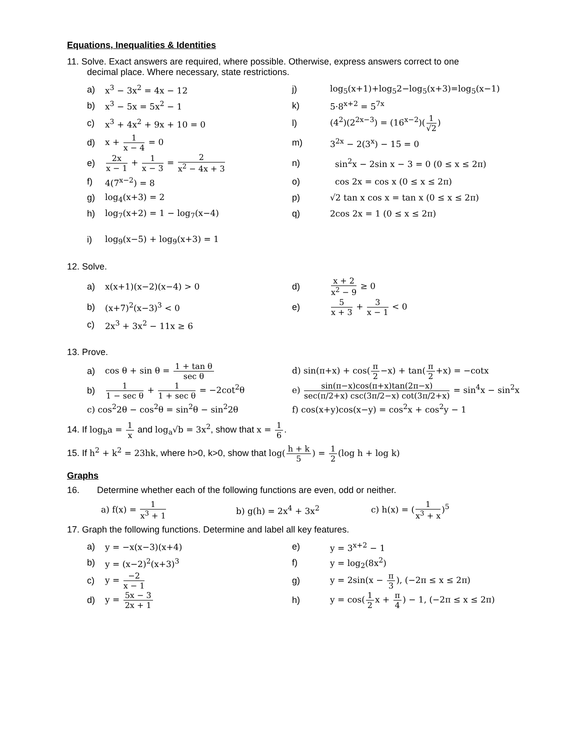Equations, Inequalities & Identities
11. Solve. Exact answers are required, where possible. Otherwise, express answers correct to one
decimal place. Where necessary, state restrictions.
a) x<sup>3</sup> − 3x<sup>2</sup> = 4x − 12
j) log<sub>5</sub>(x+1)+log<sub>5</sub>2−log<sub>5</sub>(x+3)=log<sub>5</sub>(x−1)
b) x<sup>3</sup> − 5x = 5x<sup>2</sup> − 1 k) 5·8<sup>x+2</sup> = 5<sup>7x</sup>
c) x<sup>3</sup> + 4x<sup>2</sup> + 9x + 10 = 0 l) (4<sup>2</sup>)(2<sup>2x−3</sup>) = (16<sup>x−2</sup>)(1 √2)
d) x + 1 x − 4 = 0 m) 3<sup>2x</sup> − 2(3<sup>x</sup>) − 15 = 0
e) 2x x − 1 + 1 x − 3 = 2 x<sup>2</sup> − 4x + 3
n) sin<sup>2</sup>x − 2sin x − 3 = 0 (0 ≤ x ≤ 2π)
f) 4(7<sup>x−2</sup>) = 8 o) cos 2x = cos x (0 ≤ x ≤ 2π)
g) log<sub>4</sub>(x+3) = 2
p) √2 tan x cos x = tan x (0 ≤ x ≤ 2π)
h) log<sub>7</sub>(x+2) = 1 − log<sub>7</sub>(x−4) q) 2cos 2x = 1 (0 ≤ x ≤ 2π)
i) log<sub>9</sub>(x−5) + log<sub>9</sub>(x+3) = 1
12. Solve.
a) x(x+1)(x−2)(x−4) > 0 d) x + 2 x<sup>2</sup> − 9 ≥ 0
b) (x+7)<sup>2</sup>(x−3)<sup>3</sup> < 0 e) 5 x + 3 + 3 x − 1 < 0
c) 2x<sup>3</sup> + 3x<sup>2</sup> − 11x ≥ 6
13. Prove.
a) cos θ + sin θ = 1 + tan θ sec θ
d) sin(π+x) + cos(π 2−x) + tan(π 2+x) = −cotx
b) 1 1 − sec θ + 1 1 + sec θ = −2cot<sup>2</sup>θ
e) sin(π−x)cos(π+x)tan(2π−x) sec(π/2+x) csc(3π/2−x) cot(3π/2+x) = sin<sup>4</sup>x − sin<sup>2</sup>x
c) cos<sup>2</sup>2θ − cos<sup>2</sup>θ = sin<sup>2</sup>θ − sin<sup>2</sup>2θ
f) cos(x+y)cos(x−y) = cos<sup>2</sup>x + cos<sup>2</sup>y − 1
14. If log<sub>b</sub>a = 1 x and log<sub>a</sub>√b = 3x<sup>2</sup>, show that x = 1 6.
15. If h<sup>2</sup> + k<sup>2</sup> = 23hk, where h>0, k>0, show that log(h + k 5) = 1 2(log h + log k)
Graphs
16. Determine whether each of the following functions are even, odd or neither.
a) f(x) = 1 x<sup>3</sup> + 1 b) g(h) = 2x<sup>4</sup> + 3x<sup>2</sup> c) h(x) = (1 x<sup>3</sup> + x)<sup>5</sup>
17. Graph the following functions. Determine and label all key features.
a) y = −x(x−3)(x+4) e) y = 3<sup>x+2</sup> − 1
b) y = (x−2)<sup>2</sup>(x+3)<sup>3</sup> f) y = log<sub>2</sub>(8x<sup>2</sup>)
c) y = −2 x − 1
g) y = 2sin(x − π 3), (−2π ≤ x ≤ 2π)
d) y = 5x − 3 2x + 1
h) y = cos(1 2x + π 4) − 1, (−2π ≤ x ≤ 2π)